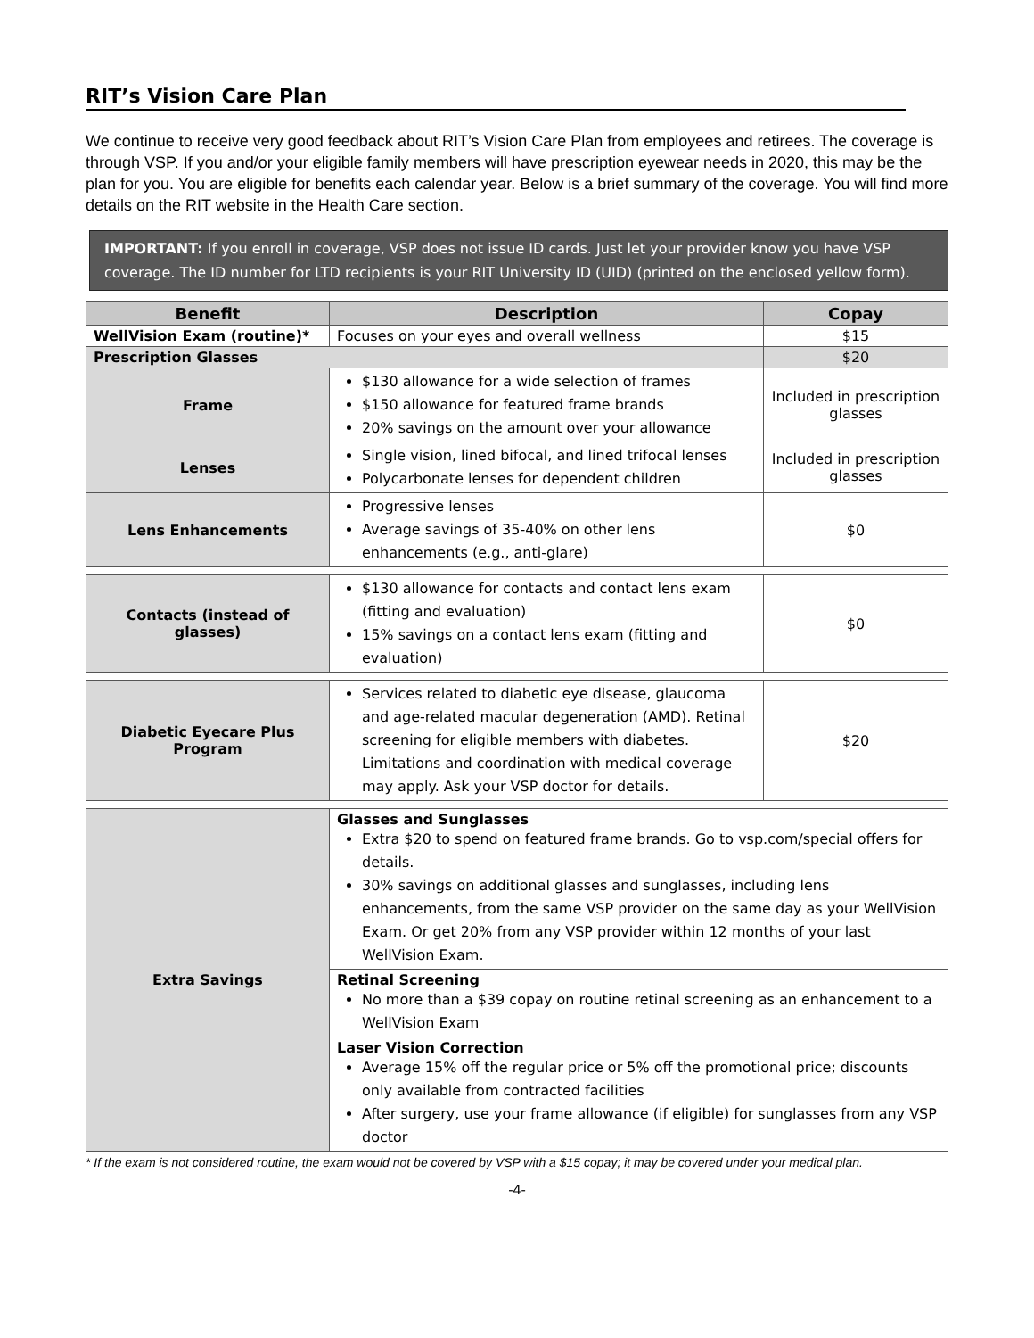RIT’s Vision Care Plan
We continue to receive very good feedback about RIT’s Vision Care Plan from employees and retirees. The coverage is through VSP. If you and/or your eligible family members will have prescription eyewear needs in 2020, this may be the plan for you. You are eligible for benefits each calendar year. Below is a brief summary of the coverage. You will find more details on the RIT website in the Health Care section.
IMPORTANT: If you enroll in coverage, VSP does not issue ID cards. Just let your provider know you have VSP coverage. The ID number for LTD recipients is your RIT University ID (UID) (printed on the enclosed yellow form).
| Benefit | Description | Copay |
| --- | --- | --- |
| WellVision Exam (routine)* | Focuses on your eyes and overall wellness | $15 |
| Prescription Glasses | | $20 |
| Frame | $130 allowance for a wide selection of frames $150 allowance for featured frame brands 20% savings on the amount over your allowance | Included in prescription glasses |
| Lenses | Single vision, lined bifocal, and lined trifocal lenses Polycarbonate lenses for dependent children | Included in prescription glasses |
| Lens Enhancements | Progressive lenses Average savings of 35-40% on other lens enhancements (e.g., anti-glare) | $0 |
| Contacts (instead of glasses) | $130 allowance for contacts and contact lens exam (fitting and evaluation) 15% savings on a contact lens exam (fitting and evaluation) | $0 |
| Diabetic Eyecare Plus Program | Services related to diabetic eye disease, glaucoma and age-related macular degeneration (AMD). Retinal screening for eligible members with diabetes. Limitations and coordination with medical coverage may apply. Ask your VSP doctor for details. | $20 |
| Extra Savings | Glasses and Sunglasses Extra $20 to spend on featured frame brands. Go to vsp.com/special offers for details. 30% savings on additional glasses and sunglasses, including lens enhancements, from the same VSP provider on the same day as your WellVision Exam. Or get 20% from any VSP provider within 12 months of your last WellVision Exam. | |
| | Retinal Screening No more than a $39 copay on routine retinal screening as an enhancement to a WellVision Exam | |
| | Laser Vision Correction Average 15% off the regular price or 5% off the promotional price; discounts only available from contracted facilities After surgery, use your frame allowance (if eligible) for sunglasses from any VSP doctor | |
* If the exam is not considered routine, the exam would not be covered by VSP with a $15 copay; it may be covered under your medical plan.
-4-